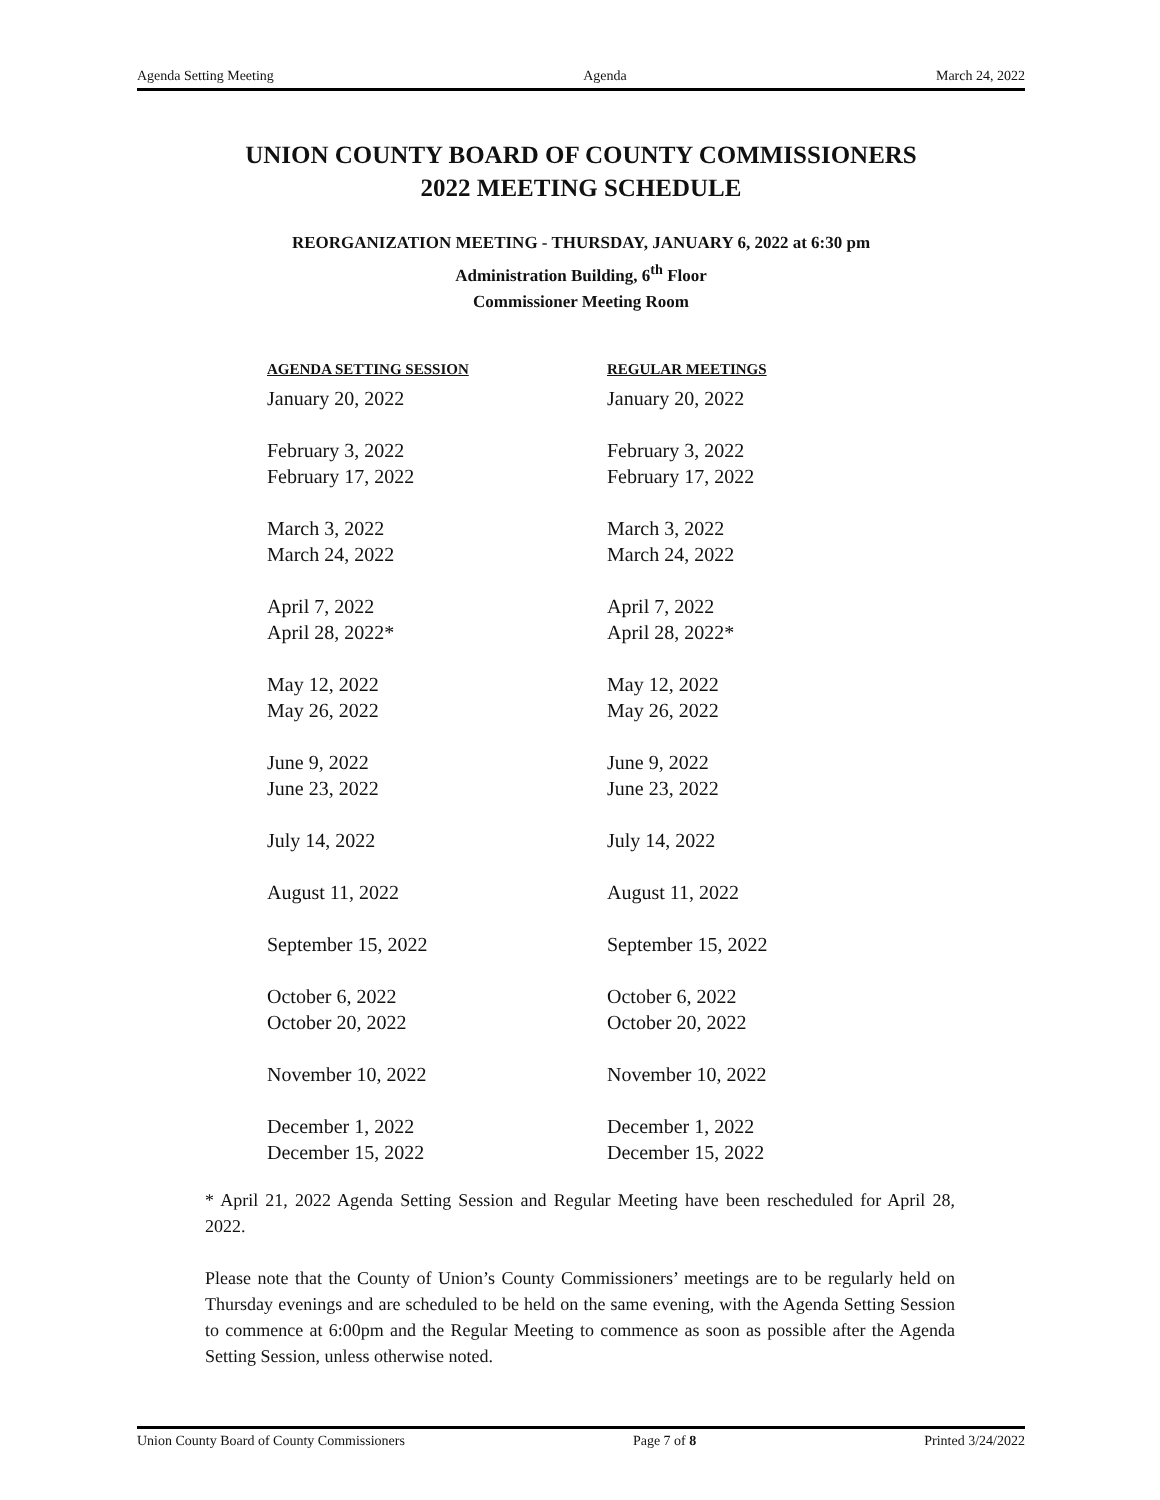Agenda Setting Meeting Agenda March 24, 2022
UNION COUNTY BOARD OF COUNTY COMMISSIONERS
2022 MEETING SCHEDULE
REORGANIZATION MEETING - THURSDAY, JANUARY 6, 2022 at 6:30 pm
Administration Building, 6<sup>th</sup> Floor
Commissioner Meeting Room
| AGENDA SETTING SESSION | REGULAR MEETINGS |
| --- | --- |
| January 20, 2022 | January 20, 2022 |
| February 3, 2022 | February 3, 2022 |
| February 17, 2022 | February 17, 2022 |
| March 3, 2022 | March 3, 2022 |
| March 24, 2022 | March 24, 2022 |
| April 7, 2022 | April 7, 2022 |
| April 28, 2022* | April 28, 2022* |
| May 12, 2022 | May 12, 2022 |
| May 26, 2022 | May 26, 2022 |
| June 9, 2022 | June 9, 2022 |
| June 23, 2022 | June 23, 2022 |
| July 14, 2022 | July 14, 2022 |
| August 11, 2022 | August 11, 2022 |
| September 15, 2022 | September 15, 2022 |
| October 6, 2022 | October 6, 2022 |
| October 20, 2022 | October 20, 2022 |
| November 10, 2022 | November 10, 2022 |
| December 1, 2022 | December 1, 2022 |
| December 15, 2022 | December 15, 2022 |
* April 21, 2022 Agenda Setting Session and Regular Meeting have been rescheduled for April 28, 2022.
Please note that the County of Union’s County Commissioners’ meetings are to be regularly held on Thursday evenings and are scheduled to be held on the same evening, with the Agenda Setting Session to commence at 6:00pm and the Regular Meeting to commence as soon as possible after the Agenda Setting Session, unless otherwise noted.
Union County Board of County Commissioners Page 7 of 8 Printed 3/24/2022